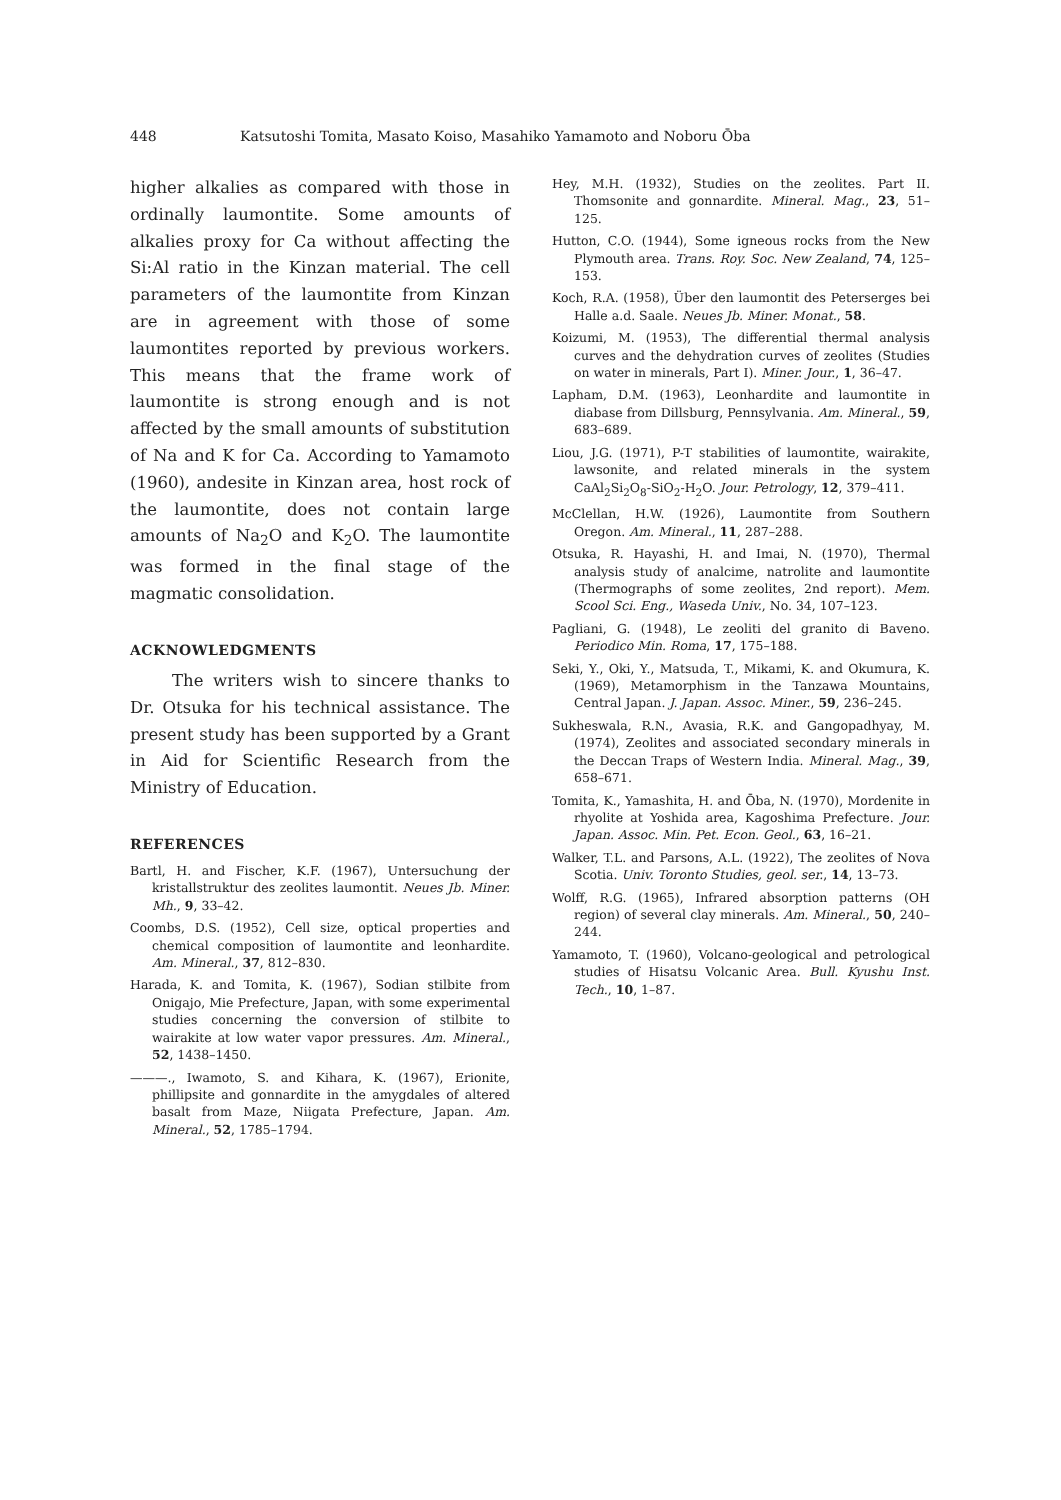448 Katsutoshi Tomita, Masato Koiso, Masahiko Yamamoto and Noboru Ōba
higher alkalies as compared with those in ordinally laumontite. Some amounts of alkalies proxy for Ca without affecting the Si:Al ratio in the Kinzan material. The cell parameters of the laumontite from Kinzan are in agreement with those of some laumontites reported by previous workers. This means that the frame work of laumontite is strong enough and is not affected by the small amounts of substitution of Na and K for Ca. According to Yamamoto (1960), andesite in Kinzan area, host rock of the laumontite, does not contain large amounts of Na<sub>2</sub>O and K<sub>2</sub>O. The laumontite was formed in the final stage of the magmatic consolidation.
ACKNOWLEDGMENTS
The writers wish to sincere thanks to Dr. Otsuka for his technical assistance. The present study has been supported by a Grant in Aid for Scientific Research from the Ministry of Education.
REFERENCES
Bartl, H. and Fischer, K.F. (1967), Untersuchung der kristallstruktur des zeolites laumontit. Neues Jb. Miner. Mh., 9, 33–42.
Coombs, D.S. (1952), Cell size, optical properties and chemical composition of laumontite and leonhardite. Am. Mineral., 37, 812–830.
Harada, K. and Tomita, K. (1967), Sodian stilbite from Onigajo, Mie Prefecture, Japan, with some experimental studies concerning the conversion of stilbite to wairakite at low water vapor pressures. Am. Mineral., 52, 1438–1450.
———., Iwamoto, S. and Kihara, K. (1967), Erionite, phillipsite and gonnardite in the amygdales of altered basalt from Maze, Niigata Prefecture, Japan. Am. Mineral., 52, 1785–1794.
Hey, M.H. (1932), Studies on the zeolites. Part II. Thomsonite and gonnardite. Mineral. Mag., 23, 51–125.
Hutton, C.O. (1944), Some igneous rocks from the New Plymouth area. Trans. Roy. Soc. New Zealand, 74, 125–153.
Koch, R.A. (1958), Über den laumontit des Peterserges bei Halle a.d. Saale. Neues Jb. Miner. Monat., 58.
Koizumi, M. (1953), The differential thermal analysis curves and the dehydration curves of zeolites (Studies on water in minerals, Part I). Miner. Jour., 1, 36–47.
Lapham, D.M. (1963), Leonhardite and laumontite in diabase from Dillsburg, Pennsylvania. Am. Mineral., 59, 683–689.
Liou, J.G. (1971), P-T stabilities of laumontite, wairakite, lawsonite, and related minerals in the system CaAl<sub>2</sub>Si<sub>2</sub>O<sub>8</sub>-SiO<sub>2</sub>-H<sub>2</sub>O. Jour. Petrology, 12, 379–411.
McClellan, H.W. (1926), Laumontite from Southern Oregon. Am. Mineral., 11, 287–288.
Otsuka, R. Hayashi, H. and Imai, N. (1970), Thermal analysis study of analcime, natrolite and laumontite (Thermographs of some zeolites, 2nd report). Mem. Scool Sci. Eng., Waseda Univ., No. 34, 107–123.
Pagliani, G. (1948), Le zeoliti del granito di Baveno. Periodico Min. Roma, 17, 175–188.
Seki, Y., Oki, Y., Matsuda, T., Mikami, K. and Okumura, K. (1969), Metamorphism in the Tanzawa Mountains, Central Japan. J. Japan. Assoc. Miner., 59, 236–245.
Sukheswala, R.N., Avasia, R.K. and Gangopadhyay, M. (1974), Zeolites and associated secondary minerals in the Deccan Traps of Western India. Mineral. Mag., 39, 658–671.
Tomita, K., Yamashita, H. and Ōba, N. (1970), Mordenite in rhyolite at Yoshida area, Kagoshima Prefecture. Jour. Japan. Assoc. Min. Pet. Econ. Geol., 63, 16–21.
Walker, T.L. and Parsons, A.L. (1922), The zeolites of Nova Scotia. Univ. Toronto Studies, geol. ser., 14, 13–73.
Wolff, R.G. (1965), Infrared absorption patterns (OH region) of several clay minerals. Am. Mineral., 50, 240–244.
Yamamoto, T. (1960), Volcano-geological and petrological studies of Hisatsu Volcanic Area. Bull. Kyushu Inst. Tech., 10, 1–87.